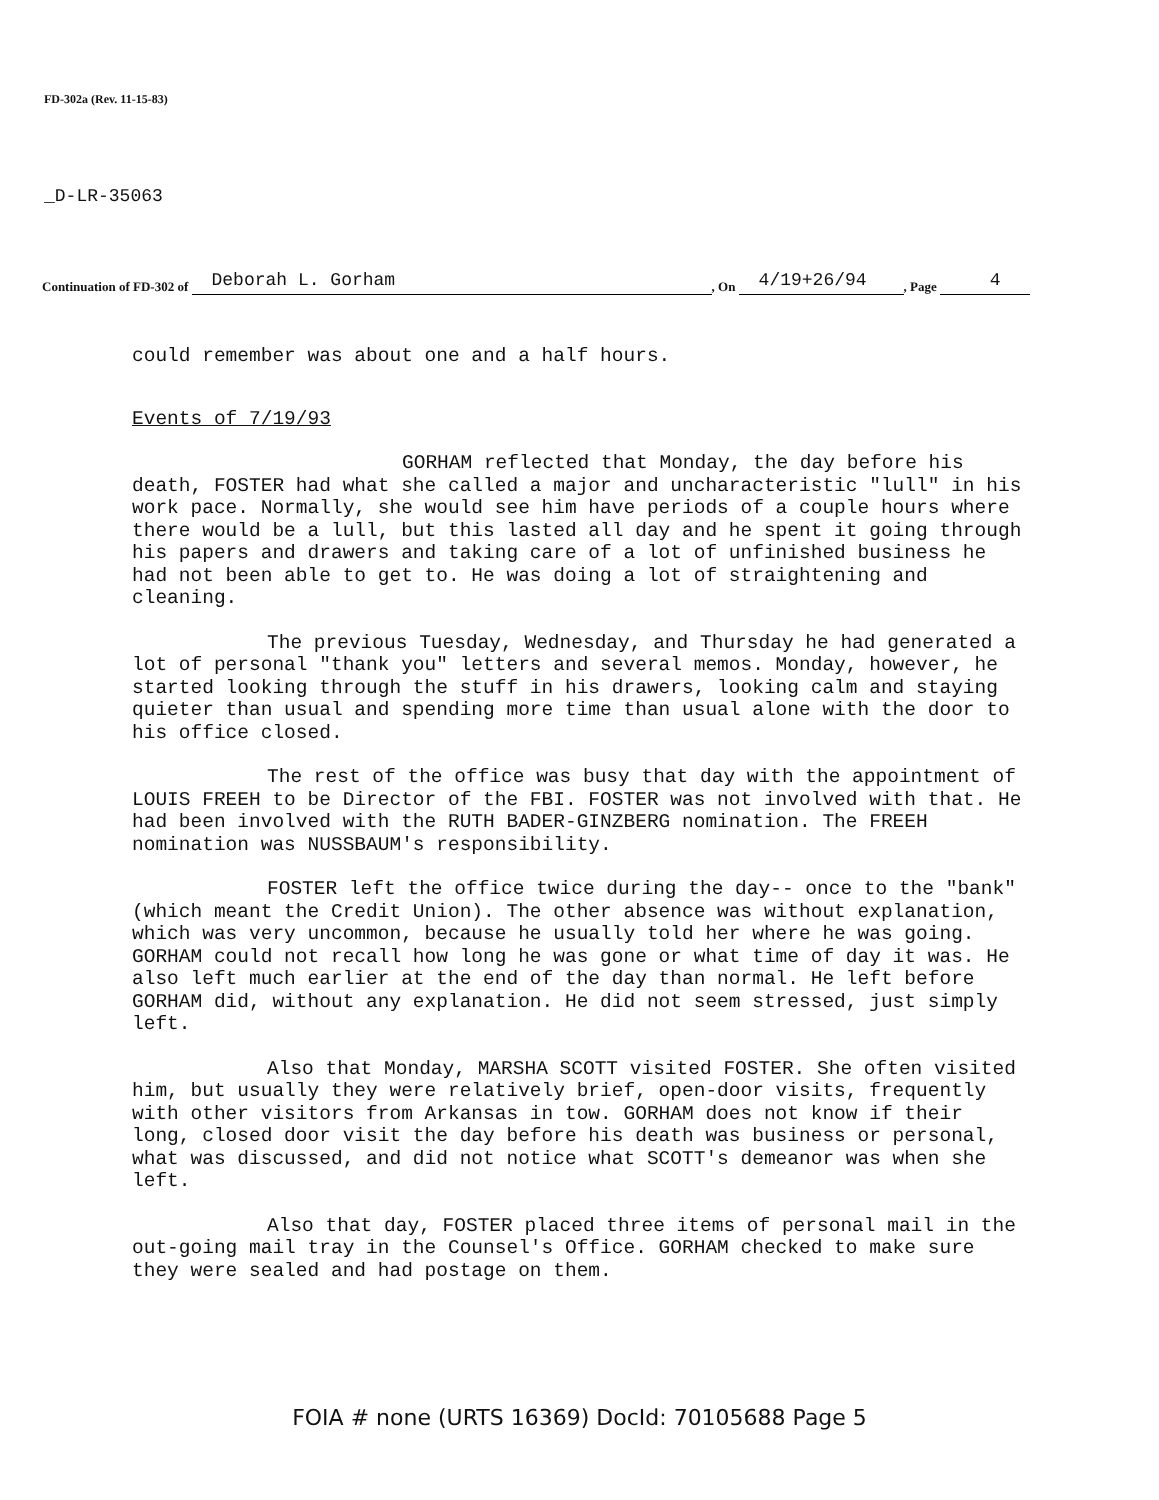FD-302a (Rev. 11-15-83)
_D-LR-35063
Continuation of FD-302 of Deborah L. Gorham, On 4/19+26/94, Page 4
could remember was about one and a half hours.
Events of 7/19/93
GORHAM reflected that Monday, the day before his death, FOSTER had what she called a major and uncharacteristic "lull" in his work pace. Normally, she would see him have periods of a couple hours where there would be a lull, but this lasted all day and he spent it going through his papers and drawers and taking care of a lot of unfinished business he had not been able to get to. He was doing a lot of straightening and cleaning.
The previous Tuesday, Wednesday, and Thursday he had generated a lot of personal "thank you" letters and several memos. Monday, however, he started looking through the stuff in his drawers, looking calm and staying quieter than usual and spending more time than usual alone with the door to his office closed.
The rest of the office was busy that day with the appointment of LOUIS FREEH to be Director of the FBI. FOSTER was not involved with that. He had been involved with the RUTH BADER-GINZBERG nomination. The FREEH nomination was NUSSBAUM's responsibility.
FOSTER left the office twice during the day-- once to the "bank" (which meant the Credit Union). The other absence was without explanation, which was very uncommon, because he usually told her where he was going. GORHAM could not recall how long he was gone or what time of day it was. He also left much earlier at the end of the day than normal. He left before GORHAM did, without any explanation. He did not seem stressed, just simply left.
Also that Monday, MARSHA SCOTT visited FOSTER. She often visited him, but usually they were relatively brief, open-door visits, frequently with other visitors from Arkansas in tow. GORHAM does not know if their long, closed door visit the day before his death was business or personal, what was discussed, and did not notice what SCOTT's demeanor was when she left.
Also that day, FOSTER placed three items of personal mail in the out-going mail tray in the Counsel's Office. GORHAM checked to make sure they were sealed and had postage on them.
FOIA # none (URTS 16369) DocId: 70105688 Page 5